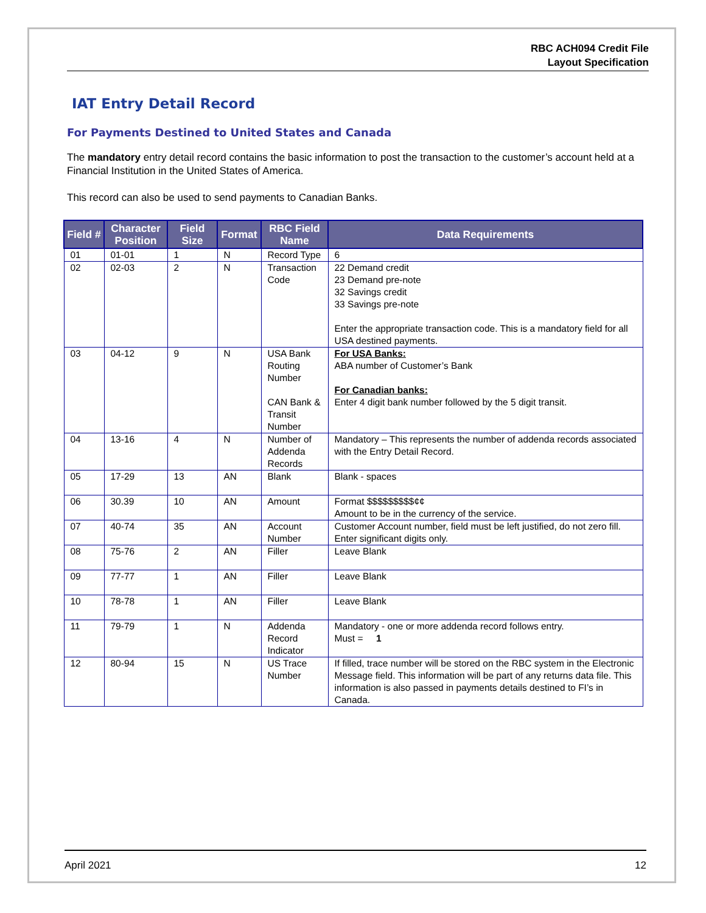RBC ACH094 Credit File
Layout Specification
IAT Entry Detail Record
For Payments Destined to United States and Canada
The mandatory entry detail record contains the basic information to post the transaction to the customer’s account held at a Financial Institution in the United States of America.
This record can also be used to send payments to Canadian Banks.
| Field # | Character Position | Field Size | Format | RBC Field Name | Data Requirements |
| --- | --- | --- | --- | --- | --- |
| 01 | 01-01 | 1 | N | Record Type | 6 |
| 02 | 02-03 | 2 | N | Transaction Code | 22 Demand credit 23 Demand pre-note 32 Savings credit 33 Savings pre-note Enter the appropriate transaction code. This is a mandatory field for all USA destined payments. |
| 03 | 04-12 | 9 | N | USA Bank Routing Number CAN Bank & Transit Number | For USA Banks: ABA number of Customer’s Bank For Canadian banks: Enter 4 digit bank number followed by the 5 digit transit. |
| 04 | 13-16 | 4 | N | Number of Addenda Records | Mandatory – This represents the number of addenda records associated with the Entry Detail Record. |
| 05 | 17-29 | 13 | AN | Blank | Blank - spaces |
| 06 | 30.39 | 10 | AN | Amount | Format $$$$$$$$$¢¢ Amount to be in the currency of the service. |
| 07 | 40-74 | 35 | AN | Account Number | Customer Account number, field must be left justified, do not zero fill. Enter significant digits only. |
| 08 | 75-76 | 2 | AN | Filler | Leave Blank |
| 09 | 77-77 | 1 | AN | Filler | Leave Blank |
| 10 | 78-78 | 1 | AN | Filler | Leave Blank |
| 11 | 79-79 | 1 | N | Addenda Record Indicator | Mandatory - one or more addenda record follows entry. Must = 1 |
| 12 | 80-94 | 15 | N | US Trace Number | If filled, trace number will be stored on the RBC system in the Electronic Message field. This information will be part of any returns data file. This information is also passed in payments details destined to FI’s in Canada. |
April 2021 12